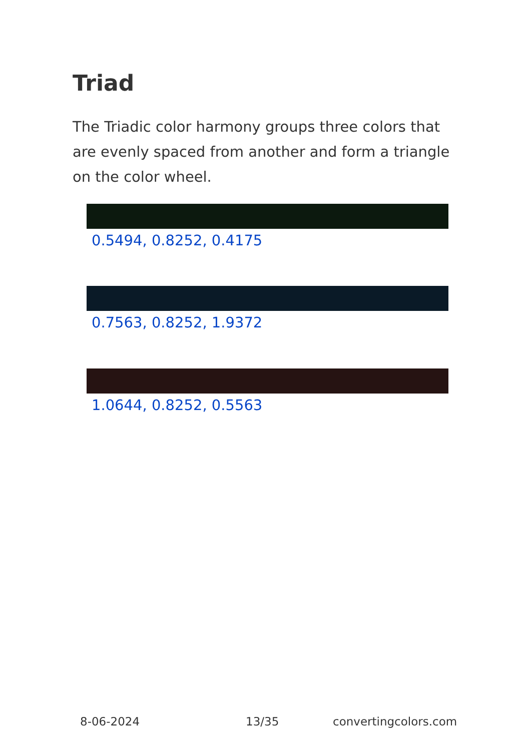Triad
The Triadic color harmony groups three colors that are evenly spaced from another and form a triangle on the color wheel.
0.5494, 0.8252, 0.4175
0.7563, 0.8252, 1.9372
1.0644, 0.8252, 0.5563
8-06-2024 13/35 convertingcolors.com